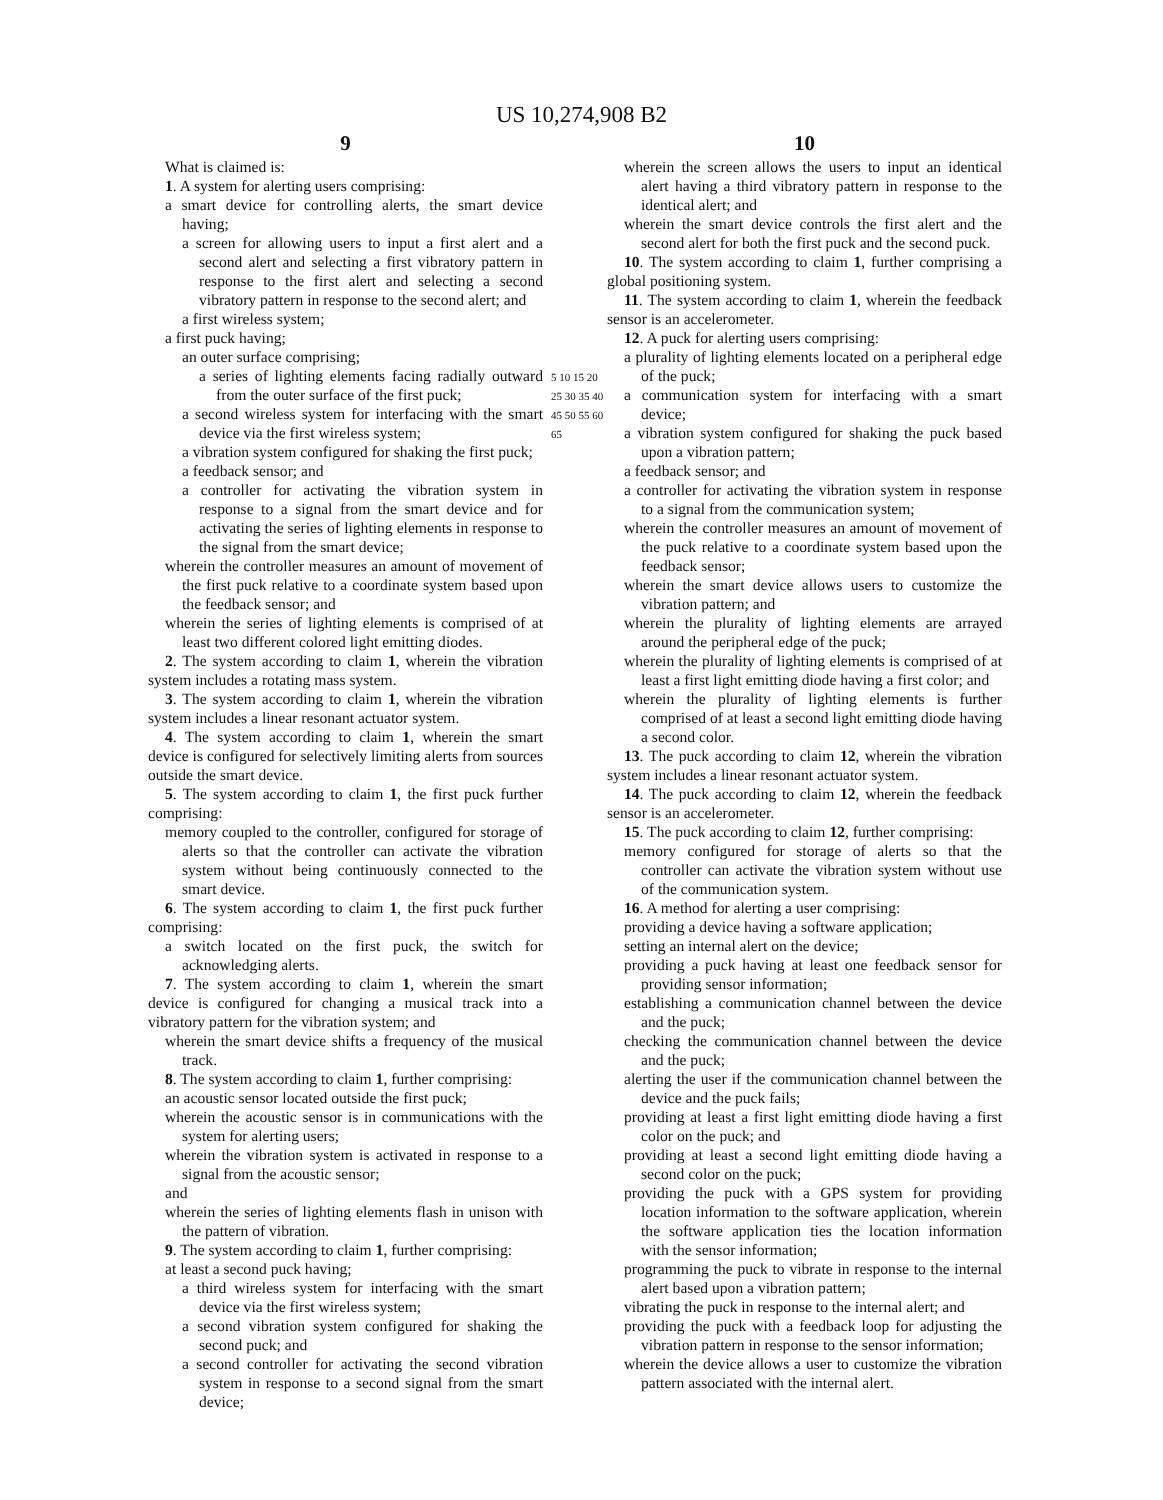US 10,274,908 B2
9
What is claimed is:
1. A system for alerting users comprising:
a smart device for controlling alerts, the smart device having;
a screen for allowing users to input a first alert and a second alert and selecting a first vibratory pattern in response to the first alert and selecting a second vibratory pattern in response to the second alert; and
a first wireless system;
a first puck having;
an outer surface comprising;
a series of lighting elements facing radially outward from the outer surface of the first puck;
a second wireless system for interfacing with the smart device via the first wireless system;
a vibration system configured for shaking the first puck;
a feedback sensor; and
a controller for activating the vibration system in response to a signal from the smart device and for activating the series of lighting elements in response to the signal from the smart device;
wherein the controller measures an amount of movement of the first puck relative to a coordinate system based upon the feedback sensor; and
wherein the series of lighting elements is comprised of at least two different colored light emitting diodes.
2. The system according to claim 1, wherein the vibration system includes a rotating mass system.
3. The system according to claim 1, wherein the vibration system includes a linear resonant actuator system.
4. The system according to claim 1, wherein the smart device is configured for selectively limiting alerts from sources outside the smart device.
5. The system according to claim 1, the first puck further comprising:
memory coupled to the controller, configured for storage of alerts so that the controller can activate the vibration system without being continuously connected to the smart device.
6. The system according to claim 1, the first puck further comprising:
a switch located on the first puck, the switch for acknowledging alerts.
7. The system according to claim 1, wherein the smart device is configured for changing a musical track into a vibratory pattern for the vibration system; and
wherein the smart device shifts a frequency of the musical track.
8. The system according to claim 1, further comprising:
an acoustic sensor located outside the first puck;
wherein the acoustic sensor is in communications with the system for alerting users;
wherein the vibration system is activated in response to a signal from the acoustic sensor;
and
wherein the series of lighting elements flash in unison with the pattern of vibration.
9. The system according to claim 1, further comprising:
at least a second puck having;
a third wireless system for interfacing with the smart device via the first wireless system;
a second vibration system configured for shaking the second puck; and
a second controller for activating the second vibration system in response to a second signal from the smart device;
5 10 15 20 25 30 35 40 45 50 55 60 65
10
wherein the screen allows the users to input an identical alert having a third vibratory pattern in response to the identical alert; and
wherein the smart device controls the first alert and the second alert for both the first puck and the second puck.
10. The system according to claim 1, further comprising a global positioning system.
11. The system according to claim 1, wherein the feedback sensor is an accelerometer.
12. A puck for alerting users comprising:
a plurality of lighting elements located on a peripheral edge of the puck;
a communication system for interfacing with a smart device;
a vibration system configured for shaking the puck based upon a vibration pattern;
a feedback sensor; and
a controller for activating the vibration system in response to a signal from the communication system;
wherein the controller measures an amount of movement of the puck relative to a coordinate system based upon the feedback sensor;
wherein the smart device allows users to customize the vibration pattern; and
wherein the plurality of lighting elements are arrayed around the peripheral edge of the puck;
wherein the plurality of lighting elements is comprised of at least a first light emitting diode having a first color; and
wherein the plurality of lighting elements is further comprised of at least a second light emitting diode having a second color.
13. The puck according to claim 12, wherein the vibration system includes a linear resonant actuator system.
14. The puck according to claim 12, wherein the feedback sensor is an accelerometer.
15. The puck according to claim 12, further comprising:
memory configured for storage of alerts so that the controller can activate the vibration system without use of the communication system.
16. A method for alerting a user comprising:
providing a device having a software application;
setting an internal alert on the device;
providing a puck having at least one feedback sensor for providing sensor information;
establishing a communication channel between the device and the puck;
checking the communication channel between the device and the puck;
alerting the user if the communication channel between the device and the puck fails;
providing at least a first light emitting diode having a first color on the puck; and
providing at least a second light emitting diode having a second color on the puck;
providing the puck with a GPS system for providing location information to the software application, wherein the software application ties the location information with the sensor information;
programming the puck to vibrate in response to the internal alert based upon a vibration pattern;
vibrating the puck in response to the internal alert; and
providing the puck with a feedback loop for adjusting the vibration pattern in response to the sensor information;
wherein the device allows a user to customize the vibration pattern associated with the internal alert.